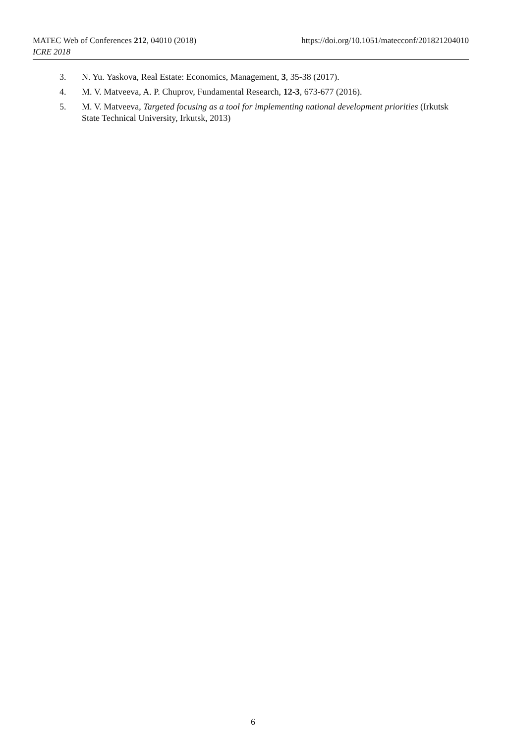MATEC Web of Conferences 212, 04010 (2018) https://doi.org/10.1051/matecconf/201821204010
ICRE 2018
3. N. Yu. Yaskova, Real Estate: Economics, Management, 3, 35-38 (2017).
4. M. V. Matveeva, A. P. Chuprov, Fundamental Research, 12-3, 673-677 (2016).
5. M. V. Matveeva, Targeted focusing as a tool for implementing national development priorities (Irkutsk State Technical University, Irkutsk, 2013)
6